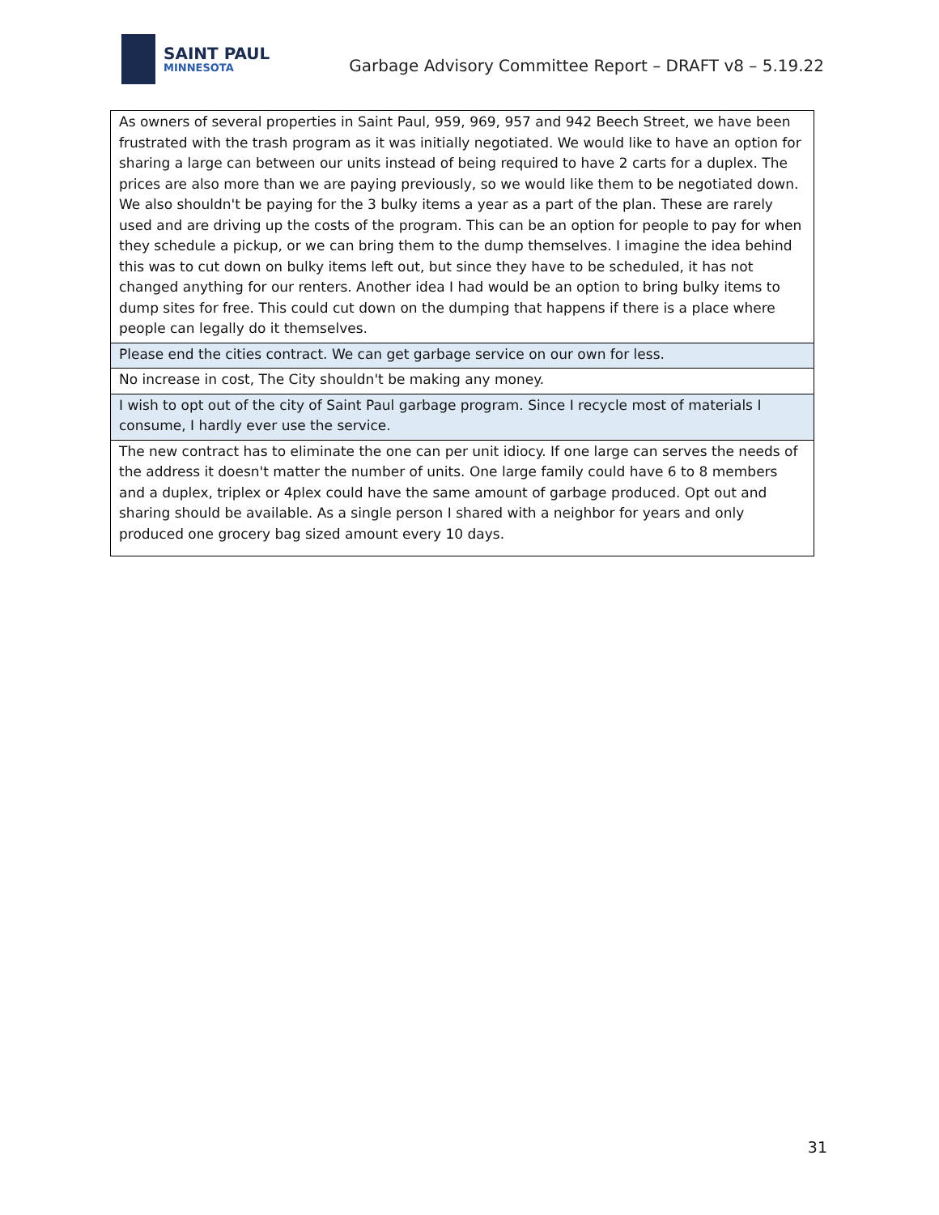SAINT PAUL
MINNESOTA
Garbage Advisory Committee Report – DRAFT v8 – 5.19.22
| As owners of several properties in Saint Paul, 959, 969, 957 and 942 Beech Street, we have been frustrated with the trash program as it was initially negotiated. We would like to have an option for sharing a large can between our units instead of being required to have 2 carts for a duplex. The prices are also more than we are paying previously, so we would like them to be negotiated down. We also shouldn't be paying for the 3 bulky items a year as a part of the plan. These are rarely used and are driving up the costs of the program. This can be an option for people to pay for when they schedule a pickup, or we can bring them to the dump themselves. I imagine the idea behind this was to cut down on bulky items left out, but since they have to be scheduled, it has not changed anything for our renters. Another idea I had would be an option to bring bulky items to dump sites for free. This could cut down on the dumping that happens if there is a place where people can legally do it themselves. |
| Please end the cities contract. We can get garbage service on our own for less. |
| No increase in cost, The City shouldn't be making any money. |
| I wish to opt out of the city of Saint Paul garbage program. Since I recycle most of materials I consume, I hardly ever use the service. |
| The new contract has to eliminate the one can per unit idiocy. If one large can serves the needs of the address it doesn't matter the number of units. One large family could have 6 to 8 members and a duplex, triplex or 4plex could have the same amount of garbage produced. Opt out and sharing should be available. As a single person I shared with a neighbor for years and only produced one grocery bag sized amount every 10 days. |
31